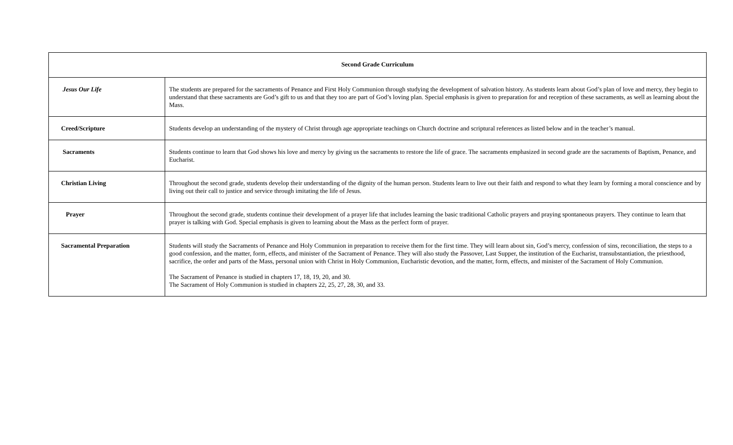| Second Grade Curriculum | |
| --- | --- |
| Jesus Our Life | The students are prepared for the sacraments of Penance and First Holy Communion through studying the development of salvation history. As students learn about God’s plan of love and mercy, they begin to understand that these sacraments are God’s gift to us and that they too are part of God’s loving plan. Special emphasis is given to preparation for and reception of these sacraments, as well as learning about the Mass. |
| Creed/Scripture | Students develop an understanding of the mystery of Christ through age appropriate teachings on Church doctrine and scriptural references as listed below and in the teacher’s manual. |
| Sacraments | Students continue to learn that God shows his love and mercy by giving us the sacraments to restore the life of grace. The sacraments emphasized in second grade are the sacraments of Baptism, Penance, and Eucharist. |
| Christian Living | Throughout the second grade, students develop their understanding of the dignity of the human person. Students learn to live out their faith and respond to what they learn by forming a moral conscience and by living out their call to justice and service through imitating the life of Jesus. |
| Prayer | Throughout the second grade, students continue their development of a prayer life that includes learning the basic traditional Catholic prayers and praying spontaneous prayers. They continue to learn that prayer is talking with God. Special emphasis is given to learning about the Mass as the perfect form of prayer. |
| Sacramental Preparation | Students will study the Sacraments of Penance and Holy Communion in preparation to receive them for the first time. They will learn about sin, God’s mercy, confession of sins, reconciliation, the steps to a good confession, and the matter, form, effects, and minister of the Sacrament of Penance. They will also study the Passover, Last Supper, the institution of the Eucharist, transubstantiation, the priesthood, sacrifice, the order and parts of the Mass, personal union with Christ in Holy Communion, Eucharistic devotion, and the matter, form, effects, and minister of the Sacrament of Holy Communion. The Sacrament of Penance is studied in chapters 17, 18, 19, 20, and 30. The Sacrament of Holy Communion is studied in chapters 22, 25, 27, 28, 30, and 33. |